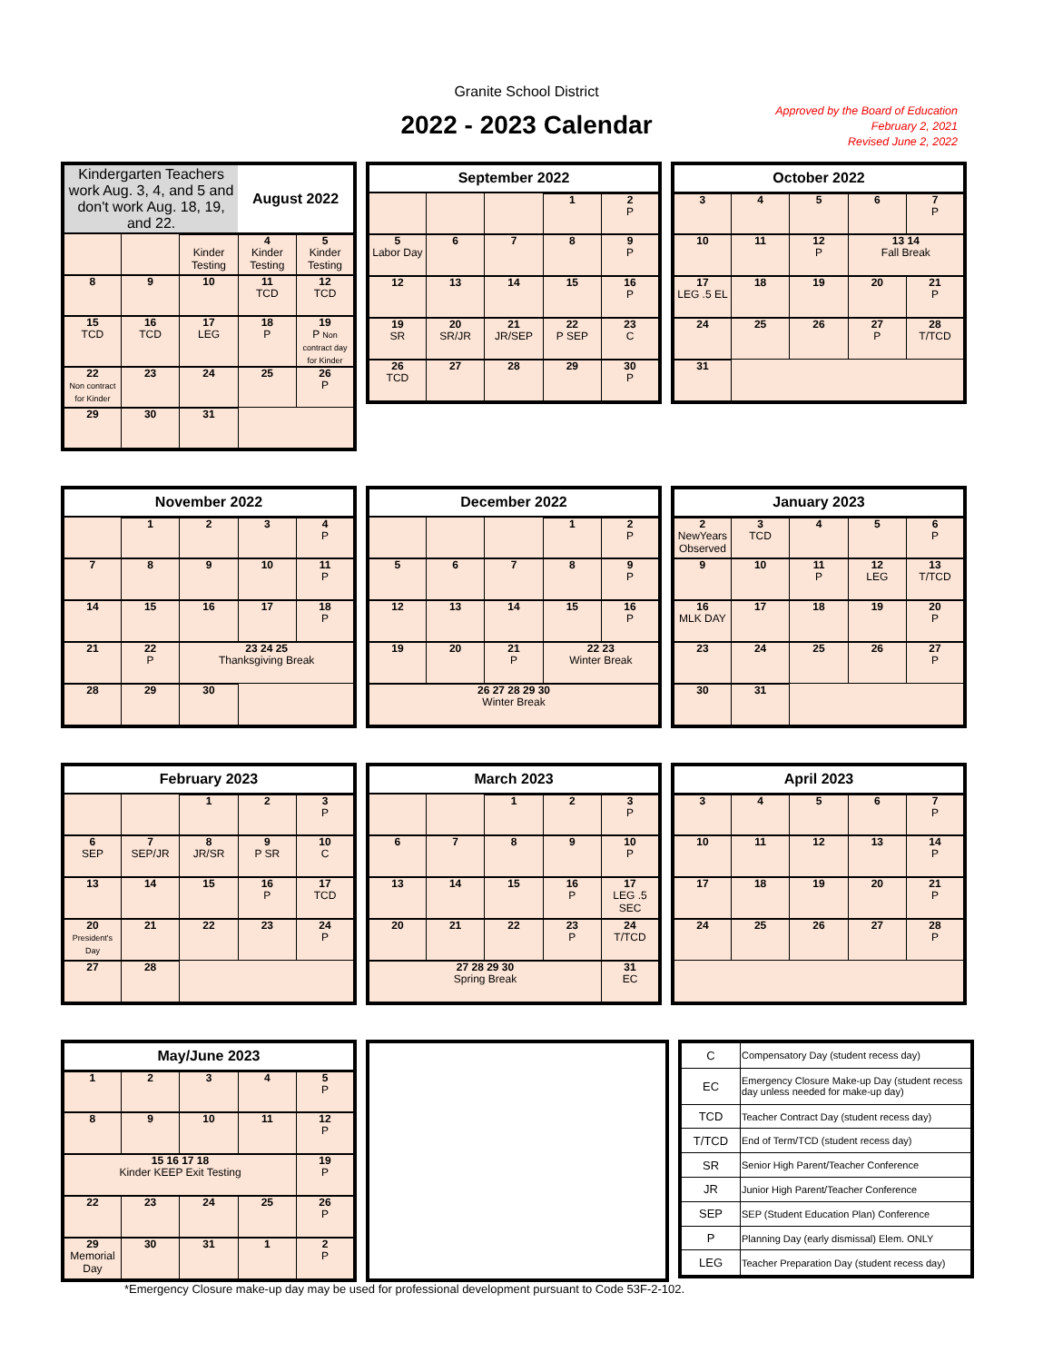Granite School District
2022 - 2023 Calendar
Approved by the Board of Education
February 2, 2021
Revised June 2, 2022
| Kindergarten Teachers work Aug. 3, 4, and 5 and don't work Aug. 18, 19, and 22. | | | August 2022 | |
| --- | --- | --- | --- | --- |
| | | Kinder Testing | 4 Kinder Testing | 5 Kinder Testing |
| 8 | 9 | 10 | 11 TCD | 12 TCD |
| 15 TCD | 16 TCD | 17 LEG | 18 P | 19 P Non contract day for Kinder |
| 22 Non contract for Kinder | 23 | 24 | 25 | 26 P |
| 29 | 30 | 31 | | |
| September 2022 | | | | |
| --- | --- | --- | --- | --- |
| | | | 1 | 2 P |
| 5 Labor Day | 6 | 7 | 8 | 9 P |
| 12 | 13 | 14 | 15 | 16 P |
| 19 SR | 20 SR/JR | 21 JR/SEP | 22 P SEP | 23 C |
| 26 TCD | 27 | 28 | 29 | 30 P |
| October 2022 | | | | |
| --- | --- | --- | --- | --- |
| 3 | 4 | 5 | 6 | 7 P |
| 10 | 11 | 12 P | 13 14 Fall Break | |
| 17 LEG .5 EL | 18 | 19 | 20 | 21 P |
| 24 | 25 | 26 | 27 P | 28 T/TCD |
| 31 | | | | |
| November 2022 | | | | |
| --- | --- | --- | --- | --- |
| | 1 | 2 | 3 | 4 P |
| 7 | 8 | 9 | 10 | 11 P |
| 14 | 15 | 16 | 17 | 18 P |
| 21 | 22 P | 23 24 25 Thanksgiving Break | | |
| 28 | 29 | 30 | | |
| December 2022 | | | | |
| --- | --- | --- | --- | --- |
| | | | 1 | 2 P |
| 5 | 6 | 7 | 8 | 9 P |
| 12 | 13 | 14 | 15 | 16 P |
| 19 | 20 | 21 P | 22 23 Winter Break | |
| 26 27 28 29 30 Winter Break | | | | |
| January 2023 | | | | |
| --- | --- | --- | --- | --- |
| 2 NewYears Observed | 3 TCD | 4 | 5 | 6 P |
| 9 | 10 | 11 P | 12 LEG | 13 T/TCD |
| 16 MLK DAY | 17 | 18 | 19 | 20 P |
| 23 | 24 | 25 | 26 | 27 P |
| 30 | 31 | | | |
| February 2023 | | | | |
| --- | --- | --- | --- | --- |
| | | 1 | 2 | 3 P |
| 6 SEP | 7 SEP/JR | 8 JR/SR | 9 P SR | 10 C |
| 13 | 14 | 15 | 16 P | 17 TCD |
| 20 President's Day | 21 | 22 | 23 | 24 P |
| 27 | 28 | | | |
| March 2023 | | | | |
| --- | --- | --- | --- | --- |
| | | 1 | 2 | 3 P |
| 6 | 7 | 8 | 9 | 10 P |
| 13 | 14 | 15 | 16 P | 17 LEG .5 SEC |
| 20 | 21 | 22 | 23 P | 24 T/TCD |
| 27 28 29 30 Spring Break | | | | 31 EC |
| April 2023 | | | | |
| --- | --- | --- | --- | --- |
| 3 | 4 | 5 | 6 | 7 P |
| 10 | 11 | 12 | 13 | 14 P |
| 17 | 18 | 19 | 20 | 21 P |
| 24 | 25 | 26 | 27 | 28 P |
| May/June 2023 | | | | |
| --- | --- | --- | --- | --- |
| 1 | 2 | 3 | 4 | 5 P |
| 8 | 9 | 10 | 11 | 12 P |
| 15 16 17 18 Kinder KEEP Exit Testing | | | | 19 P |
| 22 | 23 | 24 | 25 | 26 P |
| 29 Memorial Day | 30 | 31 | 1 | 2 P |
| C | Compensatory Day (student recess day) |
| EC | Emergency Closure Make-up Day (student recess day unless needed for make-up day) |
| TCD | Teacher Contract Day (student recess day) |
| T/TCD | End of Term/TCD (student recess day) |
| SR | Senior High Parent/Teacher Conference |
| JR | Junior High Parent/Teacher Conference |
| SEP | SEP (Student Education Plan) Conference |
| P | Planning Day (early dismissal) Elem. ONLY |
| LEG | Teacher Preparation Day (student recess day) |
*Emergency Closure make-up day may be used for professional development pursuant to Code 53F-2-102.